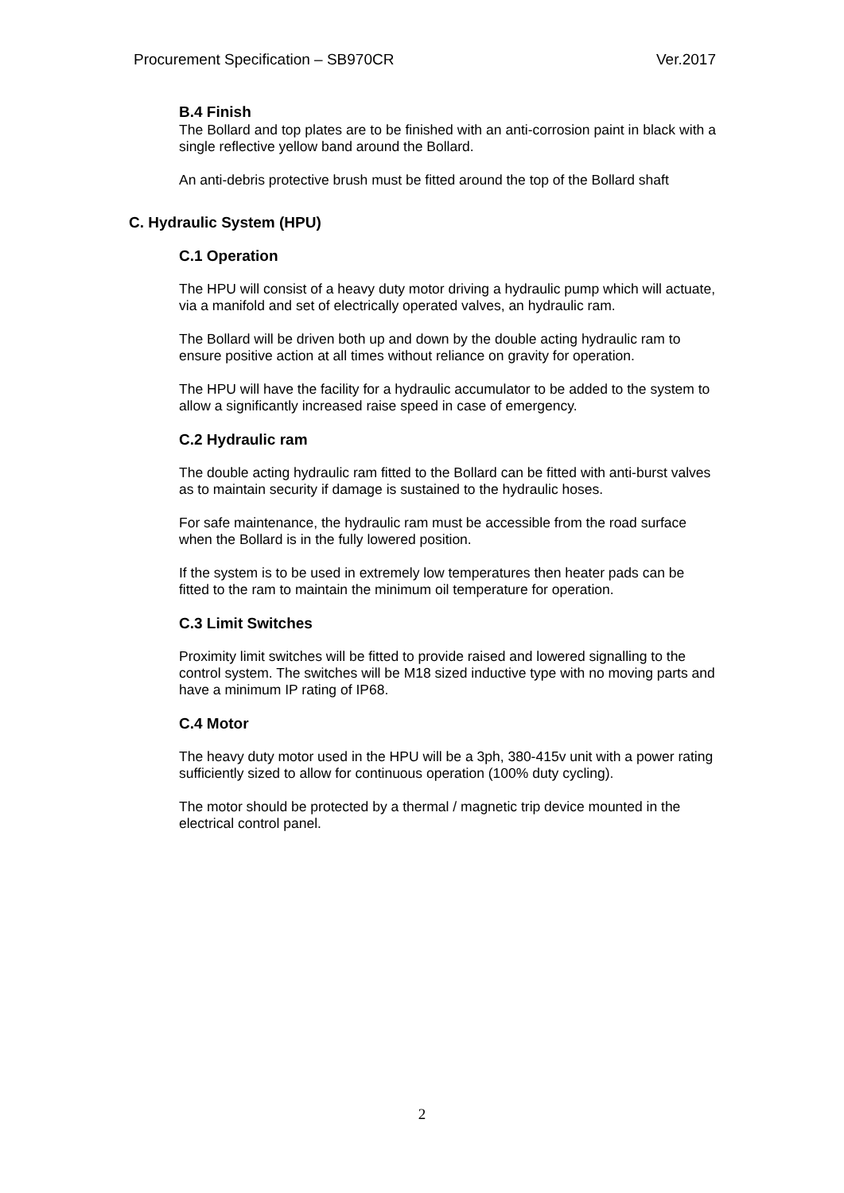Procurement Specification – SB970CR Ver.2017
B.4 Finish
The Bollard and top plates are to be finished with an anti-corrosion paint in black with a single reflective yellow band around the Bollard.
An anti-debris protective brush must be fitted around the top of the Bollard shaft
C. Hydraulic System (HPU)
C.1 Operation
The HPU will consist of a heavy duty motor driving a hydraulic pump which will actuate, via a manifold and set of electrically operated valves, an hydraulic ram.
The Bollard will be driven both up and down by the double acting hydraulic ram to ensure positive action at all times without reliance on gravity for operation.
The HPU will have the facility for a hydraulic accumulator to be added to the system to allow a significantly increased raise speed in case of emergency.
C.2 Hydraulic ram
The double acting hydraulic ram fitted to the Bollard can be fitted with anti-burst valves as to maintain security if damage is sustained to the hydraulic hoses.
For safe maintenance, the hydraulic ram must be accessible from the road surface when the Bollard is in the fully lowered position.
If the system is to be used in extremely low temperatures then heater pads can be fitted to the ram to maintain the minimum oil temperature for operation.
C.3 Limit Switches
Proximity limit switches will be fitted to provide raised and lowered signalling to the control system. The switches will be M18 sized inductive type with no moving parts and have a minimum IP rating of IP68.
C.4 Motor
The heavy duty motor used in the HPU will be a 3ph, 380-415v unit with a power rating sufficiently sized to allow for continuous operation (100% duty cycling).
The motor should be protected by a thermal / magnetic trip device mounted in the electrical control panel.
2